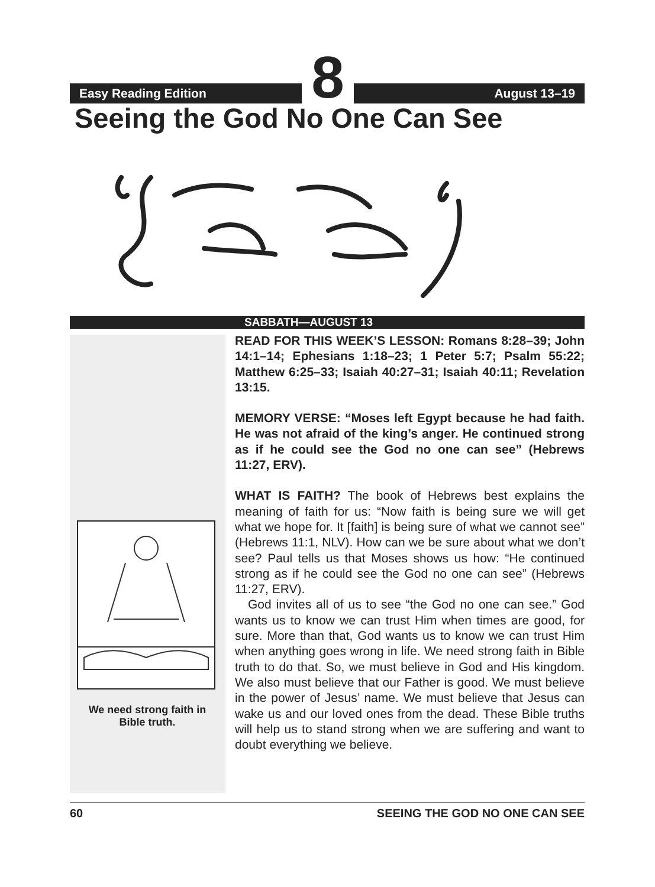Easy Reading Edition
8
August 13–19
Seeing the God No One Can See
SABBATH—AUGUST 13
We need strong faith in Bible truth.
READ FOR THIS WEEK’S LESSON: Romans 8:28–39; John 14:1–14; Ephesians 1:18–23; 1 Peter 5:7; Psalm 55:22; Matthew 6:25–33; Isaiah 40:27–31; Isaiah 40:11; Revelation 13:15.
MEMORY VERSE: “Moses left Egypt because he had faith. He was not afraid of the king’s anger. He continued strong as if he could see the God no one can see” (Hebrews 11:27, ERV).
WHAT IS FAITH? The book of Hebrews best explains the meaning of faith for us: “Now faith is being sure we will get what we hope for. It [faith] is being sure of what we cannot see” (Hebrews 11:1, NLV). How can we be sure about what we don’t see? Paul tells us that Moses shows us how: “He continued strong as if he could see the God no one can see” (Hebrews 11:27, ERV).
God invites all of us to see “the God no one can see.” God wants us to know we can trust Him when times are good, for sure. More than that, God wants us to know we can trust Him when anything goes wrong in life. We need strong faith in Bible truth to do that. So, we must believe in God and His kingdom. We also must believe that our Father is good. We must believe in the power of Jesus’ name. We must believe that Jesus can wake us and our loved ones from the dead. These Bible truths will help us to stand strong when we are suffering and want to doubt everything we believe.
60 SEEING THE GOD NO ONE CAN SEE